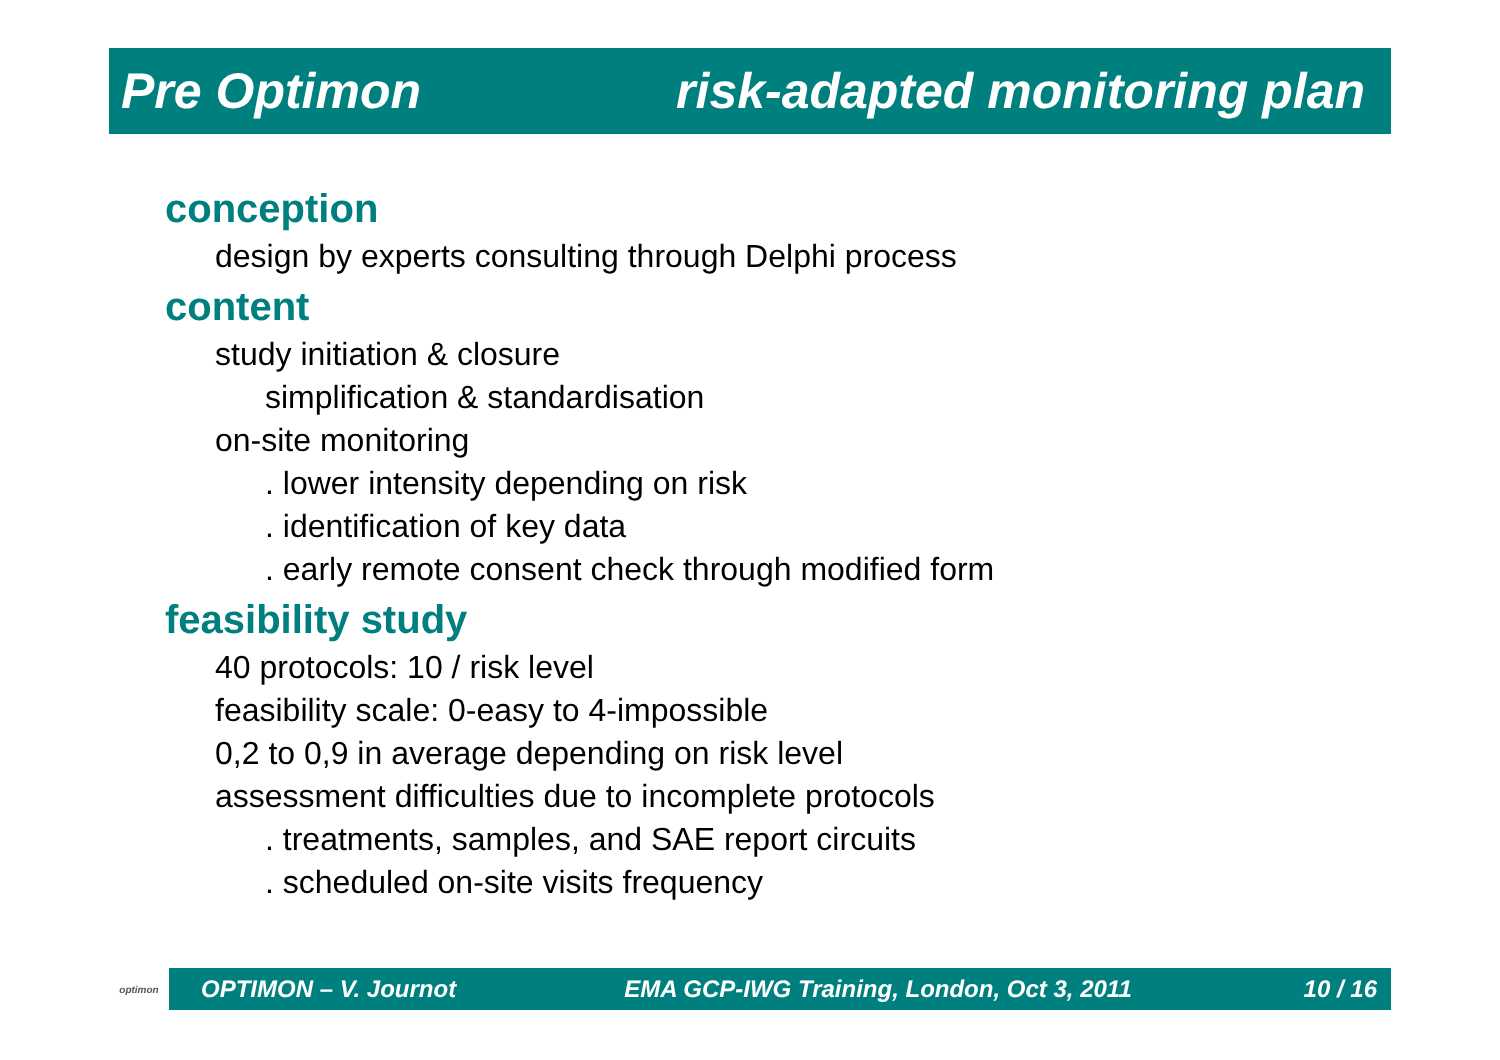Pre Optimon risk-adapted monitoring plan
conception
design by experts consulting through Delphi process
content
study initiation & closure
simplification & standardisation
on-site monitoring
. lower intensity depending on risk
. identification of key data
. early remote consent check through modified form
feasibility study
40 protocols: 10 / risk level
feasibility scale: 0-easy to 4-impossible
0,2 to 0,9 in average depending on risk level
assessment difficulties due to incomplete protocols
. treatments, samples, and SAE report circuits
. scheduled on-site visits frequency
optimon
OPTIMON – V. Journot EMA GCP-IWG Training, London, Oct 3, 2011 10 / 16